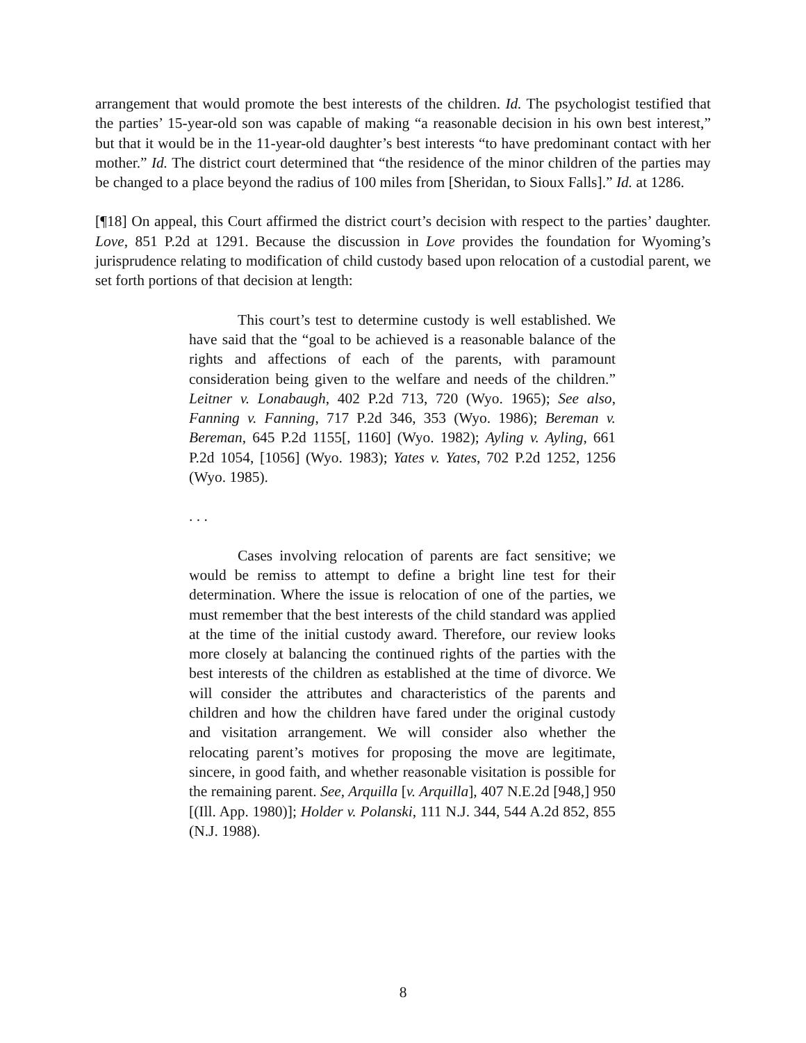arrangement that would promote the best interests of the children. Id. The psychologist testified that the parties’ 15-year-old son was capable of making “a reasonable decision in his own best interest,” but that it would be in the 11-year-old daughter’s best interests “to have predominant contact with her mother.” Id. The district court determined that “the residence of the minor children of the parties may be changed to a place beyond the radius of 100 miles from [Sheridan, to Sioux Falls].” Id. at 1286.
[¶18] On appeal, this Court affirmed the district court’s decision with respect to the parties’ daughter. Love, 851 P.2d at 1291. Because the discussion in Love provides the foundation for Wyoming’s jurisprudence relating to modification of child custody based upon relocation of a custodial parent, we set forth portions of that decision at length:
This court’s test to determine custody is well established. We have said that the “goal to be achieved is a reasonable balance of the rights and affections of each of the parents, with paramount consideration being given to the welfare and needs of the children.” Leitner v. Lonabaugh, 402 P.2d 713, 720 (Wyo. 1965); See also, Fanning v. Fanning, 717 P.2d 346, 353 (Wyo. 1986); Bereman v. Bereman, 645 P.2d 1155[, 1160] (Wyo. 1982); Ayling v. Ayling, 661 P.2d 1054, [1056] (Wyo. 1983); Yates v. Yates, 702 P.2d 1252, 1256 (Wyo. 1985).
. . .
Cases involving relocation of parents are fact sensitive; we would be remiss to attempt to define a bright line test for their determination. Where the issue is relocation of one of the parties, we must remember that the best interests of the child standard was applied at the time of the initial custody award. Therefore, our review looks more closely at balancing the continued rights of the parties with the best interests of the children as established at the time of divorce. We will consider the attributes and characteristics of the parents and children and how the children have fared under the original custody and visitation arrangement. We will consider also whether the relocating parent’s motives for proposing the move are legitimate, sincere, in good faith, and whether reasonable visitation is possible for the remaining parent. See, Arquilla [v. Arquilla], 407 N.E.2d [948,] 950 [(Ill. App. 1980)]; Holder v. Polanski, 111 N.J. 344, 544 A.2d 852, 855 (N.J. 1988).
8